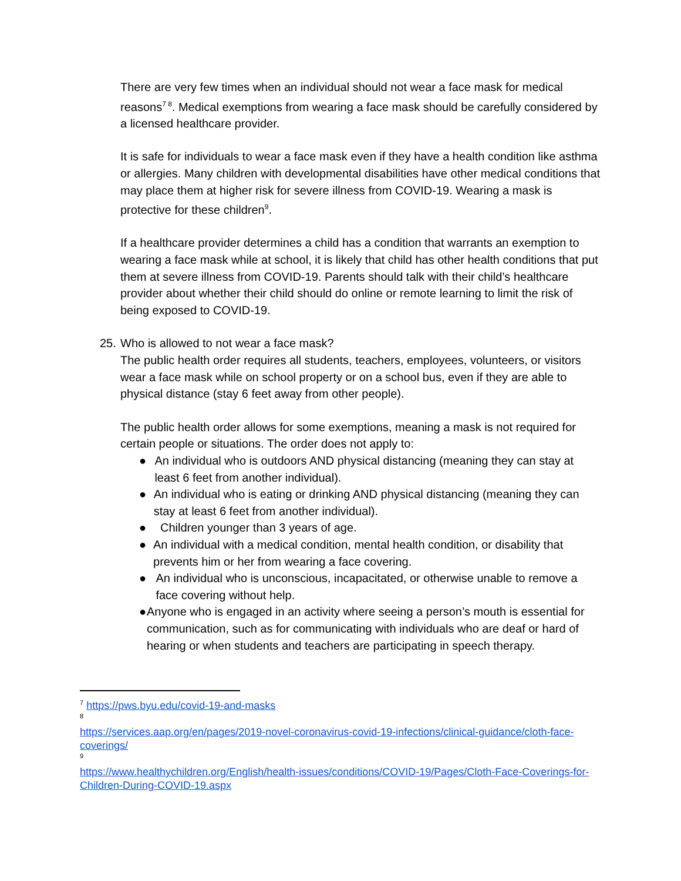There are very few times when an individual should not wear a face mask for medical reasons<sup>7 8</sup>. Medical exemptions from wearing a face mask should be carefully considered by a licensed healthcare provider.
It is safe for individuals to wear a face mask even if they have a health condition like asthma or allergies. Many children with developmental disabilities have other medical conditions that may place them at higher risk for severe illness from COVID-19. Wearing a mask is protective for these children<sup>9</sup>.
If a healthcare provider determines a child has a condition that warrants an exemption to wearing a face mask while at school, it is likely that child has other health conditions that put them at severe illness from COVID-19. Parents should talk with their child’s healthcare provider about whether their child should do online or remote learning to limit the risk of being exposed to COVID-19.
25.
Who is allowed to not wear a face mask?
The public health order requires all students, teachers, employees, volunteers, or visitors wear a face mask while on school property or on a school bus, even if they are able to physical distance (stay 6 feet away from other people).
The public health order allows for some exemptions, meaning a mask is not required for certain people or situations. The order does not apply to:
● An individual who is outdoors AND physical distancing (meaning they can stay at least 6 feet from another individual).
● An individual who is eating or drinking AND physical distancing (meaning they can stay at least 6 feet from another individual).
● Children younger than 3 years of age.
● An individual with a medical condition, mental health condition, or disability that prevents him or her from wearing a face covering.
● An individual who is unconscious, incapacitated, or otherwise unable to remove a face covering without help.
● Anyone who is engaged in an activity where seeing a person’s mouth is essential for communication, such as for communicating with individuals who are deaf or hard of hearing or when students and teachers are participating in speech therapy.
<sup>7</sup> https://pws.byu.edu/covid-19-and-masks
8
https://services.aap.org/en/pages/2019-novel-coronavirus-covid-19-infections/clinical-guidance/cloth-face-coverings/
9
https://www.healthychildren.org/English/health-issues/conditions/COVID-19/Pages/Cloth-Face-Coverings-for-Children-During-COVID-19.aspx